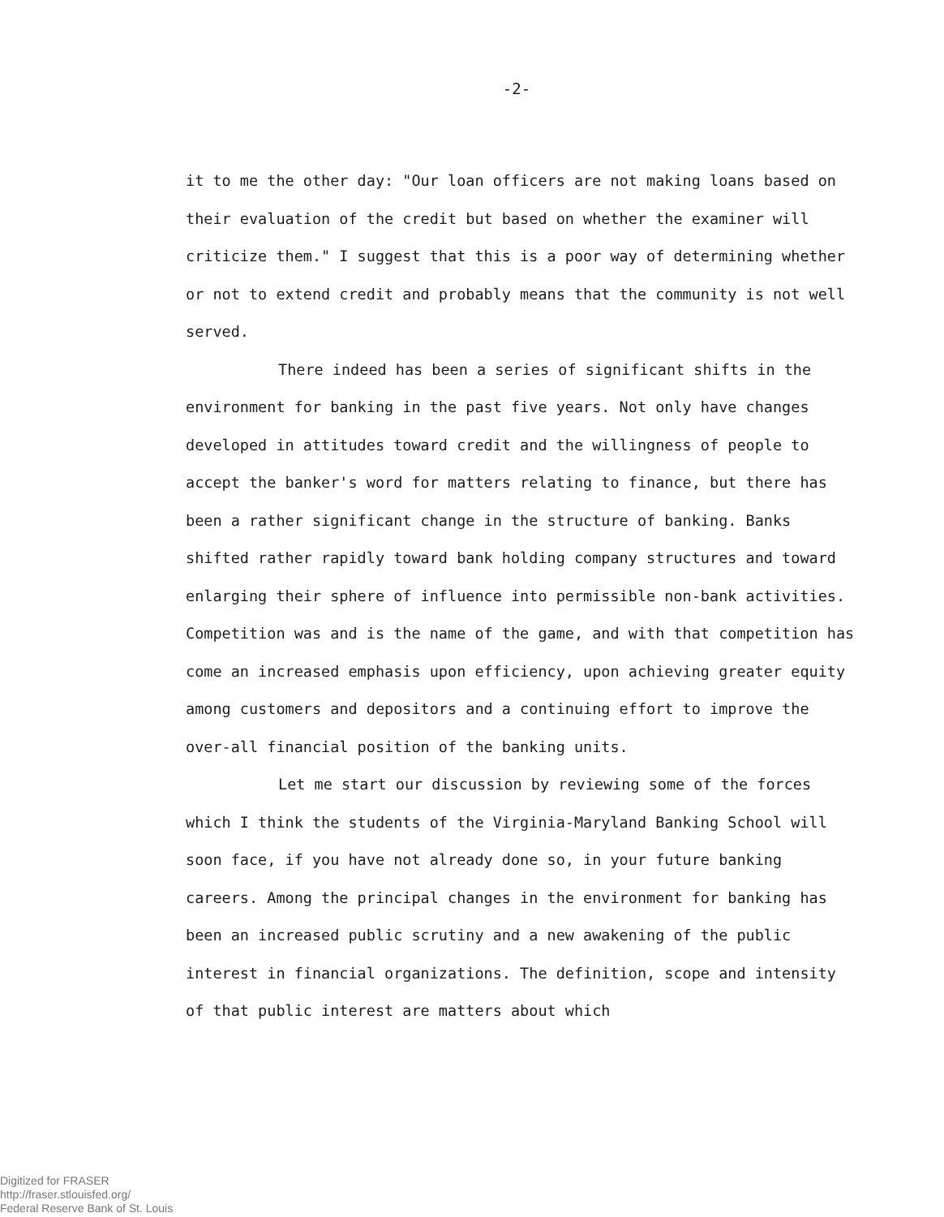-2-
it to me the other day: "Our loan officers are not making loans based on their evaluation of the credit but based on whether the examiner will criticize them." I suggest that this is a poor way of determining whether or not to extend credit and probably means that the community is not well served.
There indeed has been a series of significant shifts in the environment for banking in the past five years. Not only have changes developed in attitudes toward credit and the willingness of people to accept the banker's word for matters relating to finance, but there has been a rather significant change in the structure of banking. Banks shifted rather rapidly toward bank holding company structures and toward enlarging their sphere of influence into permissible non-bank activities. Competition was and is the name of the game, and with that competition has come an increased emphasis upon efficiency, upon achieving greater equity among customers and depositors and a continuing effort to improve the over-all financial position of the banking units.
Let me start our discussion by reviewing some of the forces which I think the students of the Virginia-Maryland Banking School will soon face, if you have not already done so, in your future banking careers. Among the principal changes in the environment for banking has been an increased public scrutiny and a new awakening of the public interest in financial organizations. The definition, scope and intensity of that public interest are matters about which
Digitized for FRASER
http://fraser.stlouisfed.org/
Federal Reserve Bank of St. Louis